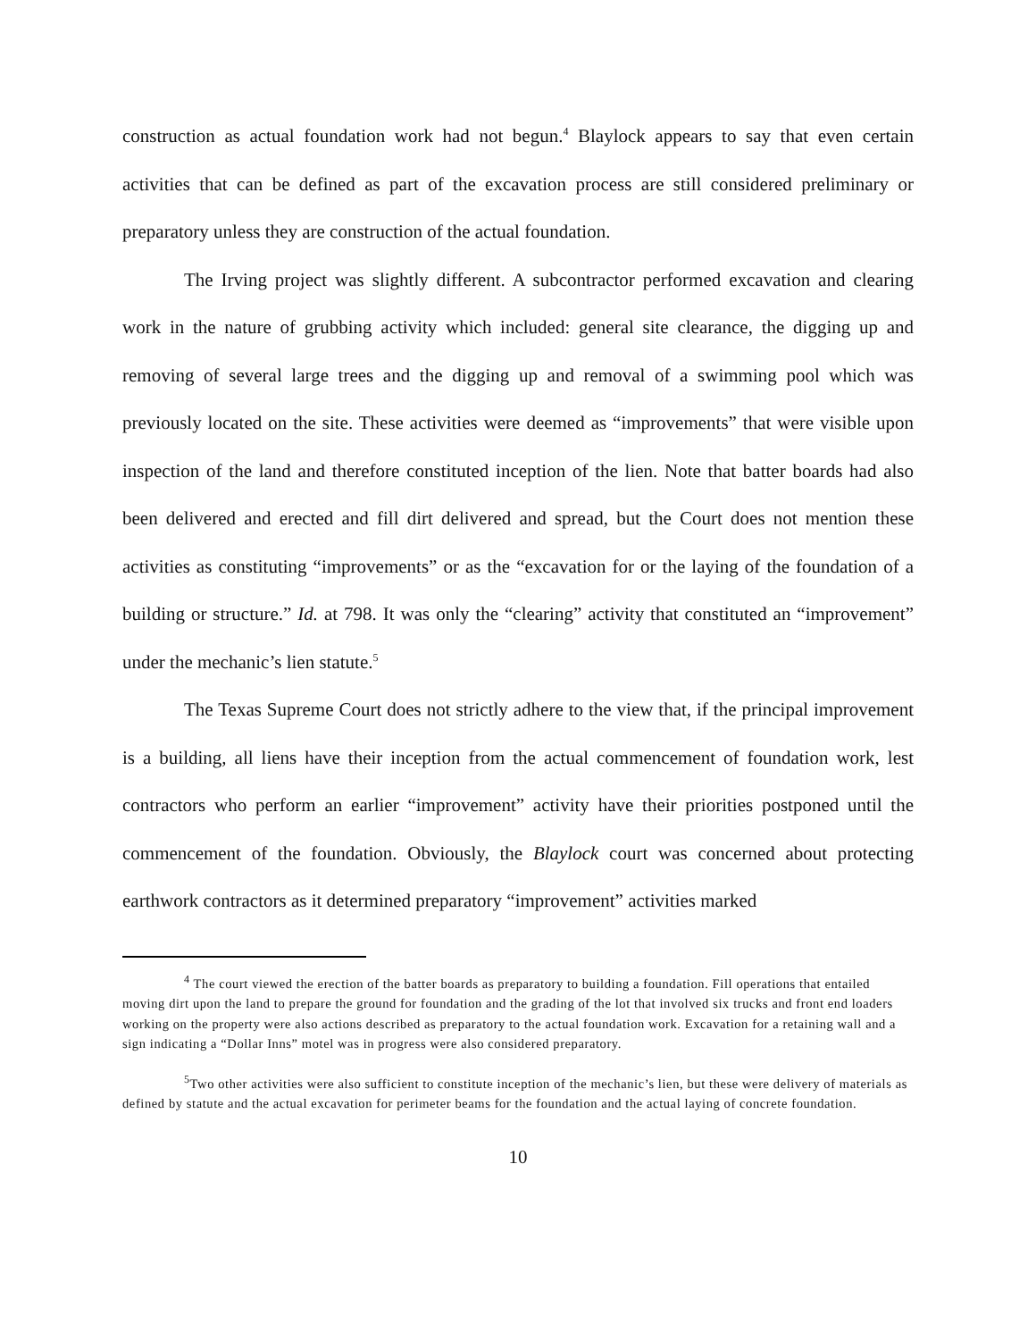construction as actual foundation work had not begun.<sup>4</sup> Blaylock appears to say that even certain activities that can be defined as part of the excavation process are still considered preliminary or preparatory unless they are construction of the actual foundation.
The Irving project was slightly different. A subcontractor performed excavation and clearing work in the nature of grubbing activity which included: general site clearance, the digging up and removing of several large trees and the digging up and removal of a swimming pool which was previously located on the site. These activities were deemed as “improvements” that were visible upon inspection of the land and therefore constituted inception of the lien. Note that batter boards had also been delivered and erected and fill dirt delivered and spread, but the Court does not mention these activities as constituting “improvements” or as the “excavation for or the laying of the foundation of a building or structure.” Id. at 798. It was only the “clearing” activity that constituted an “improvement” under the mechanic’s lien statute.<sup>5</sup>
The Texas Supreme Court does not strictly adhere to the view that, if the principal improvement is a building, all liens have their inception from the actual commencement of foundation work, lest contractors who perform an earlier “improvement” activity have their priorities postponed until the commencement of the foundation. Obviously, the Blaylock court was concerned about protecting earthwork contractors as it determined preparatory “improvement” activities marked
<sup>4</sup> The court viewed the erection of the batter boards as preparatory to building a foundation. Fill operations that entailed moving dirt upon the land to prepare the ground for foundation and the grading of the lot that involved six trucks and front end loaders working on the property were also actions described as preparatory to the actual foundation work. Excavation for a retaining wall and a sign indicating a “Dollar Inns” motel was in progress were also considered preparatory.
<sup>5</sup> Two other activities were also sufficient to constitute inception of the mechanic’s lien, but these were delivery of materials as defined by statute and the actual excavation for perimeter beams for the foundation and the actual laying of concrete foundation.
10